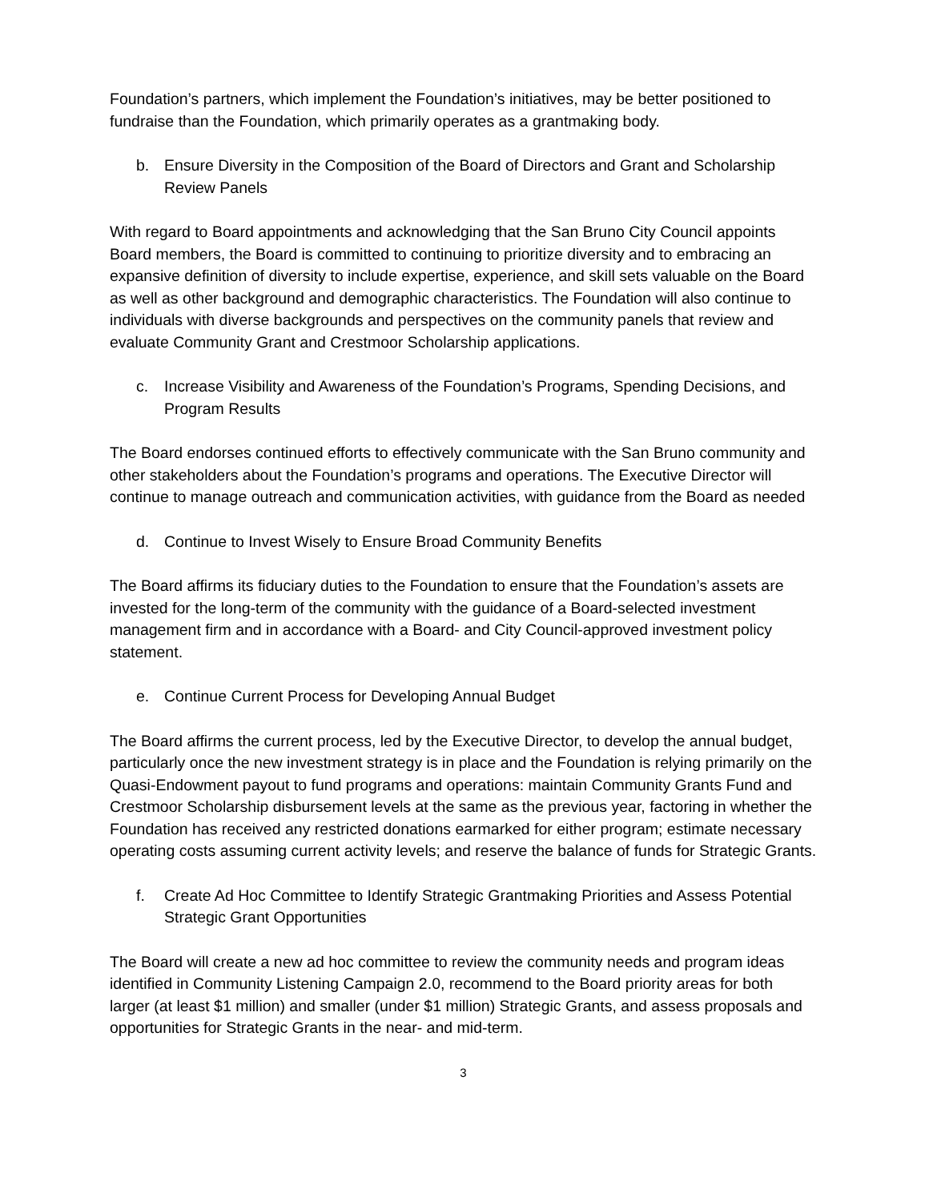Foundation’s partners, which implement the Foundation’s initiatives, may be better positioned to fundraise than the Foundation, which primarily operates as a grantmaking body.
b. Ensure Diversity in the Composition of the Board of Directors and Grant and Scholarship Review Panels
With regard to Board appointments and acknowledging that the San Bruno City Council appoints Board members, the Board is committed to continuing to prioritize diversity and to embracing an expansive definition of diversity to include expertise, experience, and skill sets valuable on the Board as well as other background and demographic characteristics. The Foundation will also continue to individuals with diverse backgrounds and perspectives on the community panels that review and evaluate Community Grant and Crestmoor Scholarship applications.
c. Increase Visibility and Awareness of the Foundation’s Programs, Spending Decisions, and Program Results
The Board endorses continued efforts to effectively communicate with the San Bruno community and other stakeholders about the Foundation’s programs and operations. The Executive Director will continue to manage outreach and communication activities, with guidance from the Board as needed
d. Continue to Invest Wisely to Ensure Broad Community Benefits
The Board affirms its fiduciary duties to the Foundation to ensure that the Foundation’s assets are invested for the long-term of the community with the guidance of a Board-selected investment management firm and in accordance with a Board- and City Council-approved investment policy statement.
e. Continue Current Process for Developing Annual Budget
The Board affirms the current process, led by the Executive Director, to develop the annual budget, particularly once the new investment strategy is in place and the Foundation is relying primarily on the Quasi-Endowment payout to fund programs and operations: maintain Community Grants Fund and Crestmoor Scholarship disbursement levels at the same as the previous year, factoring in whether the Foundation has received any restricted donations earmarked for either program; estimate necessary operating costs assuming current activity levels; and reserve the balance of funds for Strategic Grants.
f. Create Ad Hoc Committee to Identify Strategic Grantmaking Priorities and Assess Potential Strategic Grant Opportunities
The Board will create a new ad hoc committee to review the community needs and program ideas identified in Community Listening Campaign 2.0, recommend to the Board priority areas for both larger (at least $1 million) and smaller (under $1 million) Strategic Grants, and assess proposals and opportunities for Strategic Grants in the near- and mid-term.
3